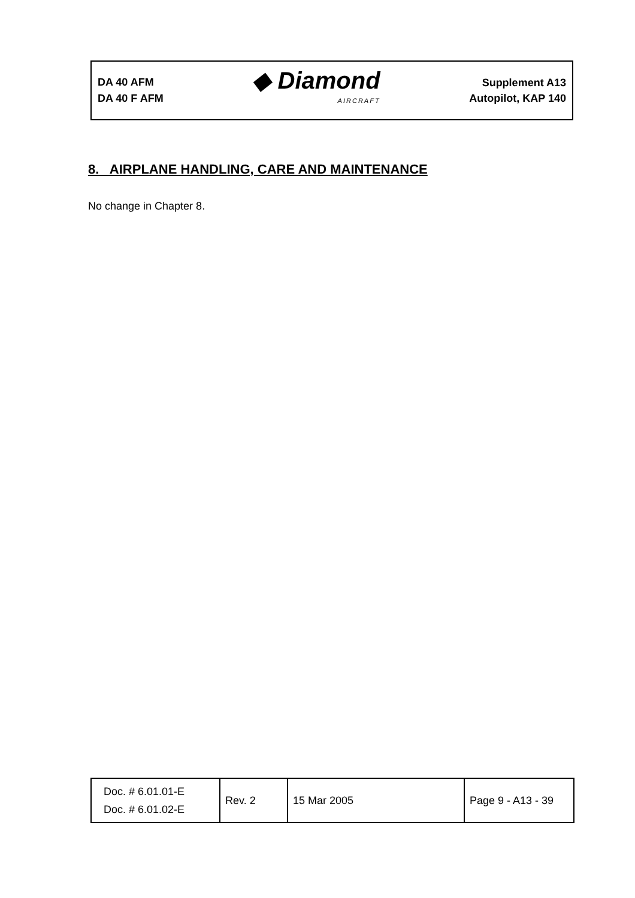DA 40 AFM
DA 40 F AFM
◆ Diamond
AIRCRAFT
Supplement A13
Autopilot, KAP 140
8. AIRPLANE HANDLING, CARE AND MAINTENANCE
No change in Chapter 8.
| Doc. # 6.01.01-E Doc. # 6.01.02-E | Rev. 2 | 15 Mar 2005 | Page 9 - A13 - 39 |